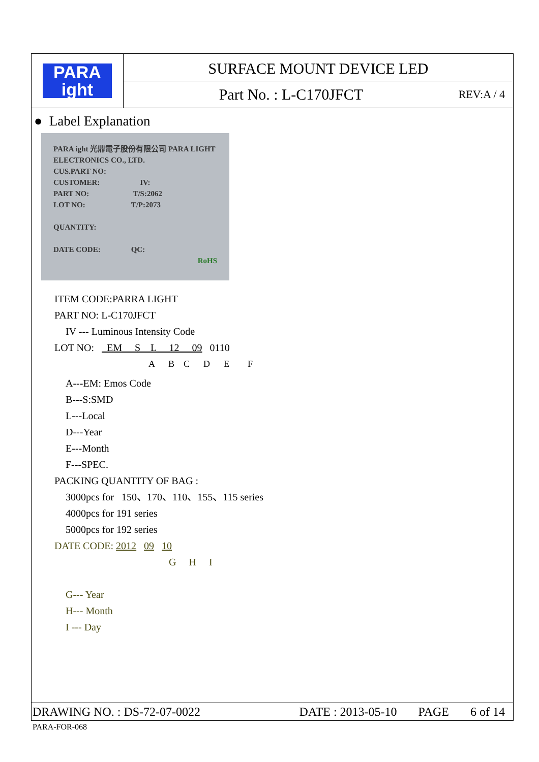PARA
ight
SURFACE MOUNT DEVICE LED
Part No. : L-C170JFCT REV:A / 4
● Label Explanation
PARA ight 光鼎電子股份有限公司 PARA LIGHT ELECTRONICS CO., LTD.
CUS.PART NO:
CUSTOMER: IV:
PART NO: T/S:2062
LOT NO: T/P:2073
QUANTITY:
DATE CODE: QC:
RoHS
ITEM CODE:PARRA LIGHT
PART NO: L-C170JFCT
IV --- Luminous Intensity Code
LOT NO: EM S L 12 09 0110
A B C D E F
A---EM: Emos Code
B---S:SMD
L---Local
D---Year
E---Month
F---SPEC.
PACKING QUANTITY OF BAG :
3000pcs for 150、170、110、155、115 series
4000pcs for 191 series
5000pcs for 192 series
DATE CODE: 2012 09 10
G H I
G--- Year
H--- Month
I --- Day
DRAWING NO. : DS-72-07-0022 DATE : 2013-05-10 PAGE 6 of 14
PARA-FOR-068